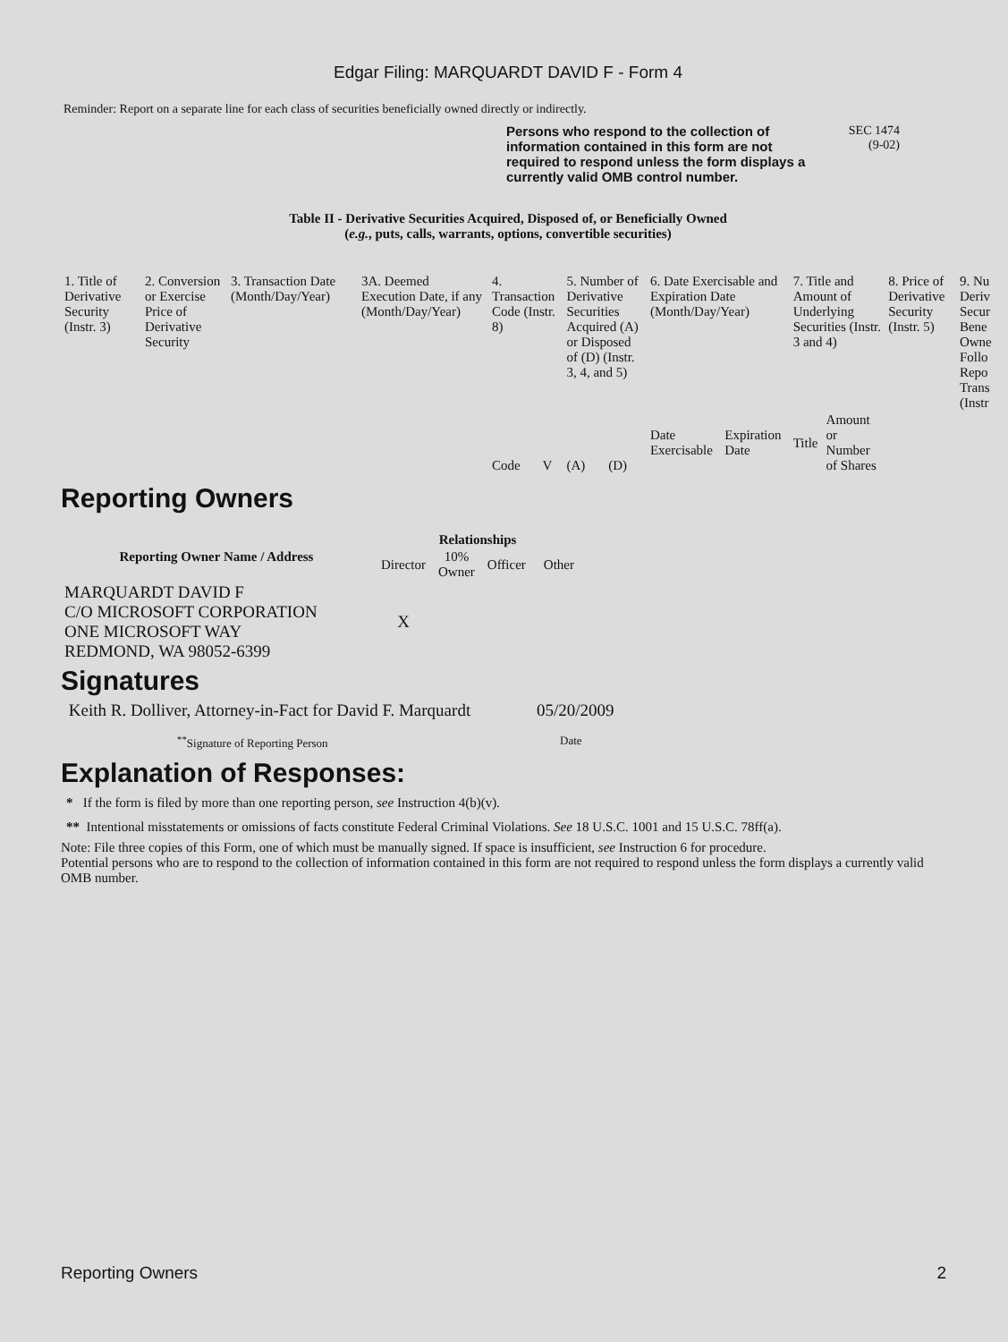Edgar Filing: MARQUARDT DAVID F - Form 4
Reminder: Report on a separate line for each class of securities beneficially owned directly or indirectly.
Persons who respond to the collection of information contained in this form are not required to respond unless the form displays a currently valid OMB control number.
SEC 1474
(9-02)
Table II - Derivative Securities Acquired, Disposed of, or Beneficially Owned
(e.g., puts, calls, warrants, options, convertible securities)
| 1. Title of Derivative Security (Instr. 3) | 2. Conversion or Exercise Price of Derivative Security | 3. Transaction Date (Month/Day/Year) | 3A. Deemed Execution Date, if any (Month/Day/Year) | 4. Transaction Code (Instr. 8) | | 5. Number of Derivative Securities Acquired (A) or Disposed of (D) (Instr. 3, 4, and 5) | | 6. Date Exercisable and Expiration Date (Month/Day/Year) | | 7. Title and Amount of Underlying Securities (Instr. 3 and 4) | | 8. Price of Derivative Security (Instr. 5) | 9. Nu Deriv Secur Bene Owne Follo Repo Trans (Instr |
| --- | --- | --- | --- | --- | --- | --- | --- | --- | --- | --- | --- | --- | --- |
| | | | | Code | V | (A) | (D) | Date Exercisable | Expiration Date | Title | Amount or Number of Shares | | |
Reporting Owners
| Reporting Owner Name / Address | Relationships | | | |
| --- | --- | --- | --- | --- |
| | Director | 10% Owner | Officer | Other |
| MARQUARDT DAVID F C/O MICROSOFT CORPORATION ONE MICROSOFT WAY REDMOND, WA 98052-6399 | X | | | |
Signatures
| Keith R. Dolliver, Attorney-in-Fact for David F. Marquardt | 05/20/2009 |
| <sup>**</sup> Signature of Reporting Person | Date |
Explanation of Responses:
* If the form is filed by more than one reporting person, see Instruction 4(b)(v).
** Intentional misstatements or omissions of facts constitute Federal Criminal Violations. See 18 U.S.C. 1001 and 15 U.S.C. 78ff(a).
Note: File three copies of this Form, one of which must be manually signed. If space is insufficient, see Instruction 6 for procedure.
Potential persons who are to respond to the collection of information contained in this form are not required to respond unless the form displays a currently valid OMB number.
Reporting Owners 2